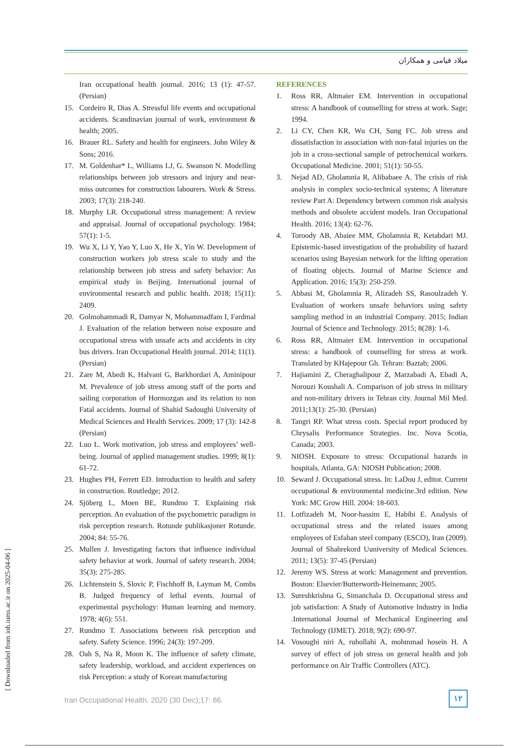میلاد قیامی و همکاران
Iran occupational health journal. 2016; 13 (1): 47-57. (Persian)
15. Cordeiro R, Dias A. Stressful life events and occupational accidents. Scandinavian journal of work, environment & health; 2005.
16. Brauer RL. Safety and health for engineers. John Wiley & Sons; 2016.
17. M. Goldenhar* L, Williams LJ, G. Swanson N. Modelling relationships between job stressors and injury and near-miss outcomes for construction labourers. Work & Stress. 2003; 17(3): 218-240.
18. Murphy LR. Occupational stress management: A review and appraisal. Journal of occupational psychology. 1984; 57(1): 1-5.
19. Wu X, Li Y, Yao Y, Luo X, He X, Yin W. Development of construction workers job stress scale to study and the relationship between job stress and safety behavior: An empirical study in Beijing. International journal of environmental research and public health. 2018; 15(11): 2409.
20. Golmohammadi R, Damyar N, Mohammadfam I, Fardmal J. Evaluation of the relation between noise exposure and occupational stress with unsafe acts and accidents in city bus drivers. Iran Occupational Health journal. 2014; 11(1). (Persian)
21. Zare M, Abedi K, Halvani G, Barkhordari A, Aminipour M. Prevalence of job stress among staff of the ports and sailing corporation of Hormozgan and its relation to non Fatal accidents. Journal of Shahid Sadoughi University of Medical Sciences and Health Services. 2009; 17 (3): 142-8 (Persian)
22. Luo L. Work motivation, job stress and employees’ well-being. Journal of applied management studies. 1999; 8(1): 61-72.
23. Hughes PH, Ferrett ED. Introduction to health and safety in construction. Routledge; 2012.
24. Sjöberg L, Moen BE, Rundmo T. Explaining risk perception. An evaluation of the psychometric paradigm in risk perception research. Rotunde publikasjoner Rotunde. 2004; 84: 55-76.
25. Mullen J. Investigating factors that influence individual safety behavior at work. Journal of safety research. 2004; 35(3): 275-285.
26. Lichtenstein S, Slovic P, Fischhoff B, Layman M, Combs B. Judged frequency of lethal events. Journal of experimental psychology: Human learning and memory. 1978; 4(6): 551.
27. Rundmo T. Associations between risk perception and safety. Safety Science. 1996; 24(3): 197-209.
28. Oah S, Na R, Moon K. The influence of safety climate, safety leadership, workload, and accident experiences on risk Perception: a study of Korean manufacturing
REFERENCES
1. Ross RR, Altmaier EM. Intervention in occupational stress: A handbook of counselling for stress at work. Sage; 1994.
2. Li CY, Chen KR, Wu CH, Sung FC. Job stress and dissatisfaction in association with non-fatal injuries on the job in a cross-sectional sample of petrochemical workers. Occupational Medicine. 2001; 51(1): 50-55.
3. Nejad AD, Gholamnia R, Alibabaee A. The crisis of risk analysis in complex socio-technical systems; A literature review Part A: Dependency between common risk analysis methods and obsolete accident models. Iran Occupational Health. 2016; 13(4): 62-76.
4. Toroody AB, Abaiee MM, Gholamnia R, Ketabdari MJ. Epistemic-based investigation of the probability of hazard scenarios using Bayesian network for the lifting operation of floating objects. Journal of Marine Science and Application. 2016; 15(3): 250-259.
5. Abbasi M, Gholamnia R, Alizadeh SS, Rasoulzadeh Y. Evaluation of workers unsafe behaviors using safety sampling method in an industrial Company. 2015; Indian Journal of Science and Technology. 2015; 8(28): 1-6.
6. Ross RR, Altmaier EM. Intervention in occupational stress: a handbook of counselling for stress at work. Translated by KHajepour Gh. Tehran: Baztab; 2006.
7. Hajiamini Z, Cheraghalipour Z, Marzabadi A, Ebadi A, Norouzi Koushali A. Comparison of job stress in military and non-military drivers in Tehran city. Journal Mil Med. 2011;13(1): 25-30. (Persian)
8. Tangri RP. What stress costs. Special report produced by Chrysalis Performance Strategies. Inc. Nova Scotia, Canada; 2003.
9. NIOSH. Exposure to stress: Occupational hazards in hospitals. Atlanta, GA: NIOSH Publication; 2008.
10. Seward J. Occupational stress. In: LaDou J, editor. Current occupational & environmental medicine.3rd edition. New York: MC Grow Hill. 2004: 18-603.
11. Lotfizadeh M, Noor-hassim E, Habibi E. Analysis of occupational stress and the related issues among employees of Esfahan steel company (ESCO), Iran (2009). Journal of Shahrekord Uuniversity of Medical Sciences. 2011; 13(5): 37-45 (Persian)
12. Jeremy WS. Stress at work: Management and prevention. Boston: Elsevier/Butterworth-Heinemann; 2005.
13. Sureshkrishna G, Simanchala D. Occupational stress and job satisfaction: A Study of Automotive Industry in India .International Journal of Mechanical Engineering and Technology (IJMET). 2018; 9(2): 690-97.
14. Vosoughi niri A, ruhollahi A, mohmmad hosein H. A survey of effect of job stress on general health and job performance on Air Traffic Controllers (ATC).
[ Downloaded from ioh.iums.ac.ir on 2025-04-06 ]
Iran Occupational Health. 2020 (30 Dec);17: 86.
۱۲